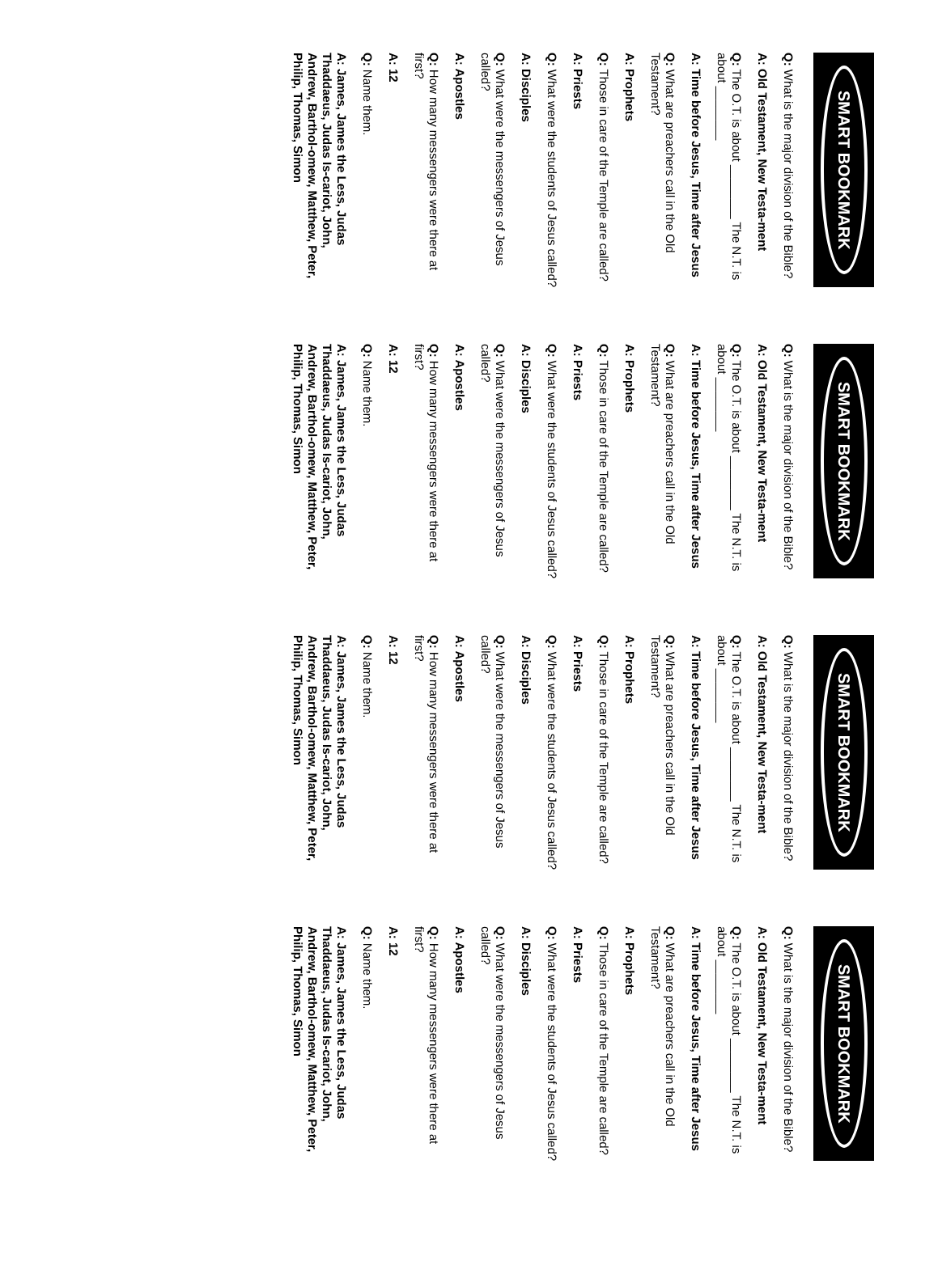SMART BOOKMARK
Q: What is the major division of the Bible?
A: Old Testament, New Testa-ment
Q: The O.T. is about ________ The N.T. is about ________
A: Time before Jesus, Time after Jesus
Q: What are preachers call in the Old Testament?
A: Prophets
Q: Those in care of the Temple are called?
A: Priests
Q: What were the students of Jesus called?
A: Disciples
Q: What were the messengers of Jesus called?
A: Apostles
Q: How many messengers were there at first?
A: 12
Q: Name them.
A: James, James the Less, Judas Thaddaeus, Judas Is-cariot, John, Andrew, Barthol-omew, Matthew, Peter, Philip, Thomas, Simon
SMART BOOKMARK
Q: What is the major division of the Bible?
A: Old Testament, New Testa-ment
Q: The O.T. is about ________ The N.T. is about ________
A: Time before Jesus, Time after Jesus
Q: What are preachers call in the Old Testament?
A: Prophets
Q: Those in care of the Temple are called?
A: Priests
Q: What were the students of Jesus called?
A: Disciples
Q: What were the messengers of Jesus called?
A: Apostles
Q: How many messengers were there at first?
A: 12
Q: Name them.
A: James, James the Less, Judas Thaddaeus, Judas Is-cariot, John, Andrew, Barthol-omew, Matthew, Peter, Philip, Thomas, Simon
SMART BOOKMARK
Q: What is the major division of the Bible?
A: Old Testament, New Testa-ment
Q: The O.T. is about ________ The N.T. is about ________
A: Time before Jesus, Time after Jesus
Q: What are preachers call in the Old Testament?
A: Prophets
Q: Those in care of the Temple are called?
A: Priests
Q: What were the students of Jesus called?
A: Disciples
Q: What were the messengers of Jesus called?
A: Apostles
Q: How many messengers were there at first?
A: 12
Q: Name them.
A: James, James the Less, Judas Thaddaeus, Judas Is-cariot, John, Andrew, Barthol-omew, Matthew, Peter, Philip, Thomas, Simon
SMART BOOKMARK
Q: What is the major division of the Bible?
A: Old Testament, New Testa-ment
Q: The O.T. is about ________ The N.T. is about ________
A: Time before Jesus, Time after Jesus
Q: What are preachers call in the Old Testament?
A: Prophets
Q: Those in care of the Temple are called?
A: Priests
Q: What were the students of Jesus called?
A: Disciples
Q: What were the messengers of Jesus called?
A: Apostles
Q: How many messengers were there at first?
A: 12
Q: Name them.
A: James, James the Less, Judas Thaddaeus, Judas Is-cariot, John, Andrew, Barthol-omew, Matthew, Peter, Philip, Thomas, Simon